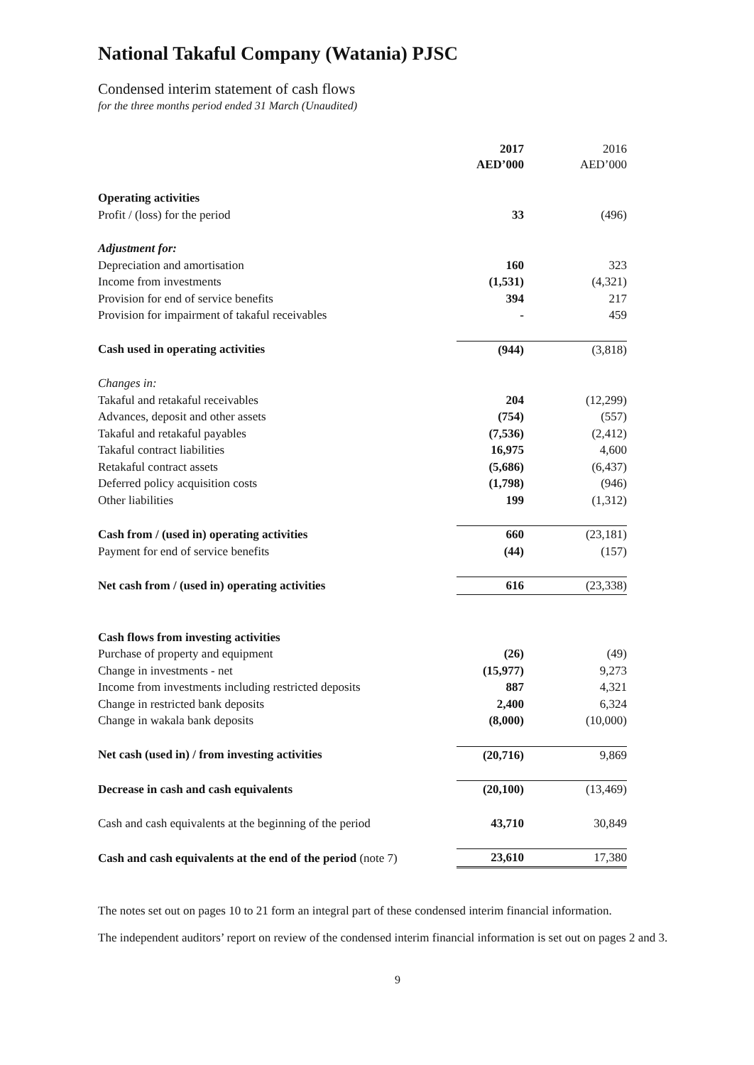National Takaful Company (Watania) PJSC
Condensed interim statement of cash flows
for the three months period ended 31 March (Unaudited)
| | 2017 AED’000 | 2016 AED’000 |
| Operating activities | | |
| Profit / (loss) for the period | 33 | (496) |
| Adjustment for: | | |
| Depreciation and amortisation | 160 | 323 |
| Income from investments | (1,531) | (4,321) |
| Provision for end of service benefits | 394 | 217 |
| Provision for impairment of takaful receivables | - | 459 |
| Cash used in operating activities | (944) | (3,818) |
| Changes in: | | |
| Takaful and retakaful receivables | 204 | (12,299) |
| Advances, deposit and other assets | (754) | (557) |
| Takaful and retakaful payables | (7,536) | (2,412) |
| Takaful contract liabilities | 16,975 | 4,600 |
| Retakaful contract assets | (5,686) | (6,437) |
| Deferred policy acquisition costs | (1,798) | (946) |
| Other liabilities | 199 | (1,312) |
| Cash from / (used in) operating activities | 660 | (23,181) |
| Payment for end of service benefits | (44) | (157) |
| Net cash from / (used in) operating activities | 616 | (23,338) |
| Cash flows from investing activities | | |
| Purchase of property and equipment | (26) | (49) |
| Change in investments - net | (15,977) | 9,273 |
| Income from investments including restricted deposits | 887 | 4,321 |
| Change in restricted bank deposits | 2,400 | 6,324 |
| Change in wakala bank deposits | (8,000) | (10,000) |
| Net cash (used in) / from investing activities | (20,716) | 9,869 |
| Decrease in cash and cash equivalents | (20,100) | (13,469) |
| Cash and cash equivalents at the beginning of the period | 43,710 | 30,849 |
| Cash and cash equivalents at the end of the period (note 7) | 23,610 | 17,380 |
The notes set out on pages 10 to 21 form an integral part of these condensed interim financial information.
The independent auditors’ report on review of the condensed interim financial information is set out on pages 2 and 3.
9